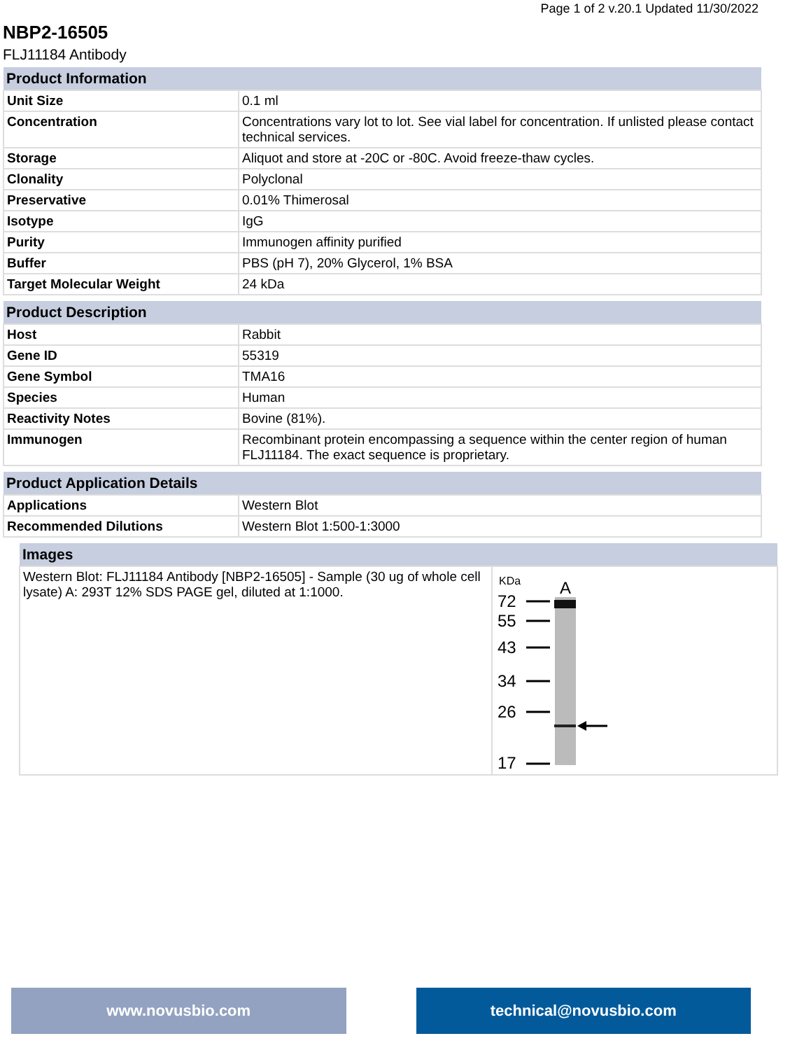Page 1 of 2 v.20.1 Updated 11/30/2022
NBP2-16505
FLJ11184 Antibody
| Product Information | |
| --- | --- |
| Unit Size | 0.1 ml |
| Concentration | Concentrations vary lot to lot. See vial label for concentration. If unlisted please contact technical services. |
| Storage | Aliquot and store at -20C or -80C. Avoid freeze-thaw cycles. |
| Clonality | Polyclonal |
| Preservative | 0.01% Thimerosal |
| Isotype | IgG |
| Purity | Immunogen affinity purified |
| Buffer | PBS (pH 7), 20% Glycerol, 1% BSA |
| Target Molecular Weight | 24 kDa |
| Product Description | |
| --- | --- |
| Host | Rabbit |
| Gene ID | 55319 |
| Gene Symbol | TMA16 |
| Species | Human |
| Reactivity Notes | Bovine (81%). |
| Immunogen | Recombinant protein encompassing a sequence within the center region of human FLJ11184. The exact sequence is proprietary. |
| Product Application Details | |
| --- | --- |
| Applications | Western Blot |
| Recommended Dilutions | Western Blot 1:500-1:3000 |
| Images | |
| --- | --- |
| Western Blot: FLJ11184 Antibody [NBP2-16505] - Sample (30 ug of whole cell lysate) A: 293T 12% SDS PAGE gel, diluted at 1:1000. | KDa A 72 55 43 34 26 17 |
www.novusbio.com technical@novusbio.com